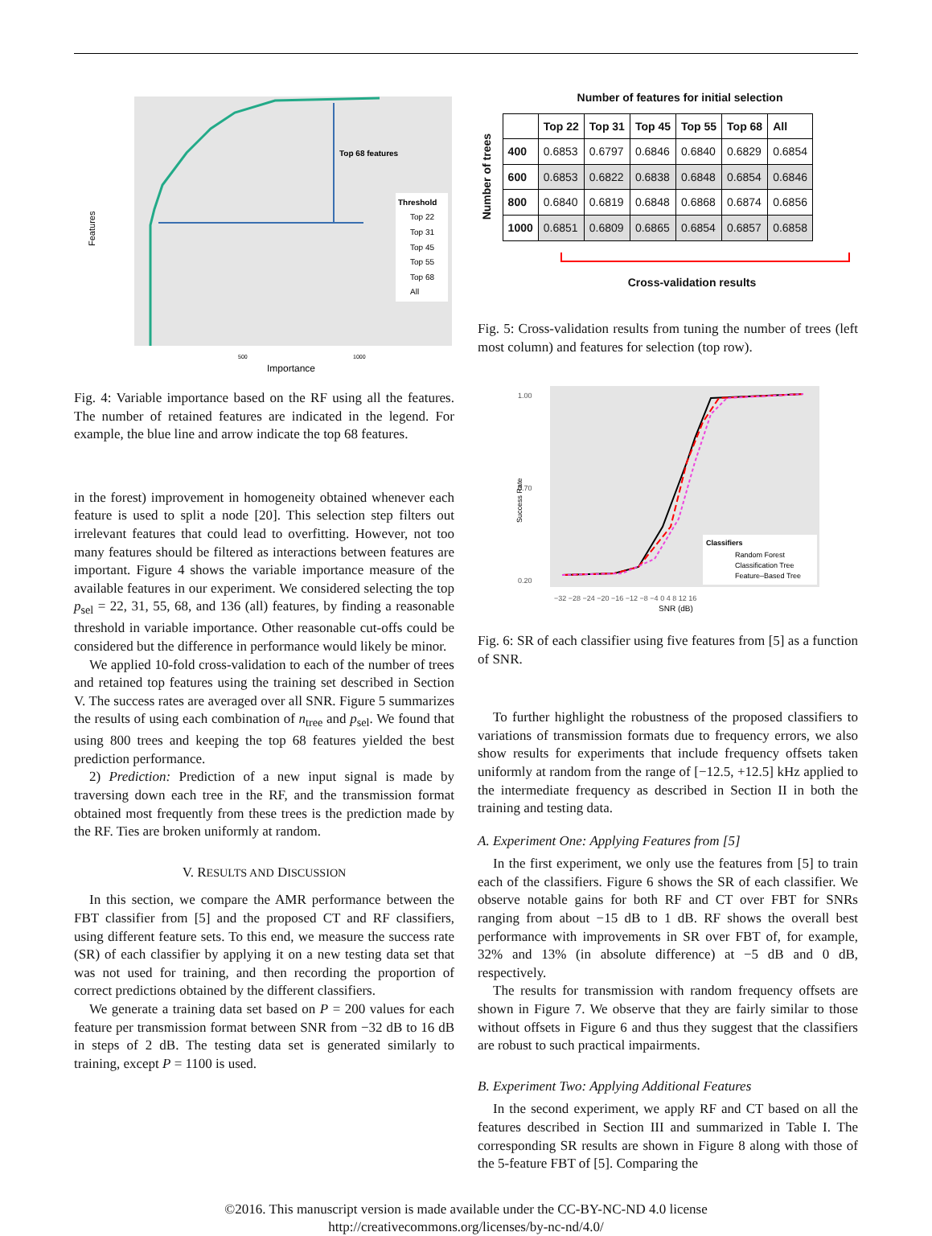Features
Top 68 features
Threshold
Top 22
Top 31
Top 45
Top 55
Top 68
All
500
1000
Importance
Fig. 4: Variable importance based on the RF using all the features. The number of retained features are indicated in the legend. For example, the blue line and arrow indicate the top 68 features.
in the forest) improvement in homogeneity obtained whenever each feature is used to split a node [20]. This selection step filters out irrelevant features that could lead to overfitting. However, not too many features should be filtered as interactions between features are important. Figure 4 shows the variable importance measure of the available features in our experiment. We considered selecting the top p<sub>sel</sub> = 22, 31, 55, 68, and 136 (all) features, by finding a reasonable threshold in variable importance. Other reasonable cut-offs could be considered but the difference in performance would likely be minor.
We applied 10-fold cross-validation to each of the number of trees and retained top features using the training set described in Section V. The success rates are averaged over all SNR. Figure 5 summarizes the results of using each combination of n<sub>tree</sub> and p<sub>sel</sub>. We found that using 800 trees and keeping the top 68 features yielded the best prediction performance.
2) Prediction: Prediction of a new input signal is made by traversing down each tree in the RF, and the transmission format obtained most frequently from these trees is the prediction made by the RF. Ties are broken uniformly at random.
V. RESULTS AND DISCUSSION
In this section, we compare the AMR performance between the FBT classifier from [5] and the proposed CT and RF classifiers, using different feature sets. To this end, we measure the success rate (SR) of each classifier by applying it on a new testing data set that was not used for training, and then recording the proportion of correct predictions obtained by the different classifiers.
We generate a training data set based on P = 200 values for each feature per transmission format between SNR from −32 dB to 16 dB in steps of 2 dB. The testing data set is generated similarly to training, except P = 1100 is used.
Number of features for initial selection
Number of trees
| | Top 22 | Top 31 | Top 45 | Top 55 | Top 68 | All |
| --- | --- | --- | --- | --- | --- | --- |
| 400 | 0.6853 | 0.6797 | 0.6846 | 0.6840 | 0.6829 | 0.6854 |
| 600 | 0.6853 | 0.6822 | 0.6838 | 0.6848 | 0.6854 | 0.6846 |
| 800 | 0.6840 | 0.6819 | 0.6848 | 0.6868 | 0.6874 | 0.6856 |
| 1000 | 0.6851 | 0.6809 | 0.6865 | 0.6854 | 0.6857 | 0.6858 |
Cross-validation results
Fig. 5: Cross-validation results from tuning the number of trees (left most column) and features for selection (top row).
1.00
0.70
0.20
Success Rate
Classifiers
Random Forest
Classification Tree
Feature–Based Tree
−32 −28 −24 −20 −16 −12 −8 −4 0 4 8 12 16
SNR (dB)
Fig. 6: SR of each classifier using five features from [5] as a function of SNR.
To further highlight the robustness of the proposed classifiers to variations of transmission formats due to frequency errors, we also show results for experiments that include frequency offsets taken uniformly at random from the range of [−12.5, +12.5] kHz applied to the intermediate frequency as described in Section II in both the training and testing data.
A. Experiment One: Applying Features from [5]
In the first experiment, we only use the features from [5] to train each of the classifiers. Figure 6 shows the SR of each classifier. We observe notable gains for both RF and CT over FBT for SNRs ranging from about −15 dB to 1 dB. RF shows the overall best performance with improvements in SR over FBT of, for example, 32% and 13% (in absolute difference) at −5 dB and 0 dB, respectively.
The results for transmission with random frequency offsets are shown in Figure 7. We observe that they are fairly similar to those without offsets in Figure 6 and thus they suggest that the classifiers are robust to such practical impairments.
B. Experiment Two: Applying Additional Features
In the second experiment, we apply RF and CT based on all the features described in Section III and summarized in Table I. The corresponding SR results are shown in Figure 8 along with those of the 5-feature FBT of [5]. Comparing the
©2016. This manuscript version is made available under the CC-BY-NC-ND 4.0 license
http://creativecommons.org/licenses/by-nc-nd/4.0/